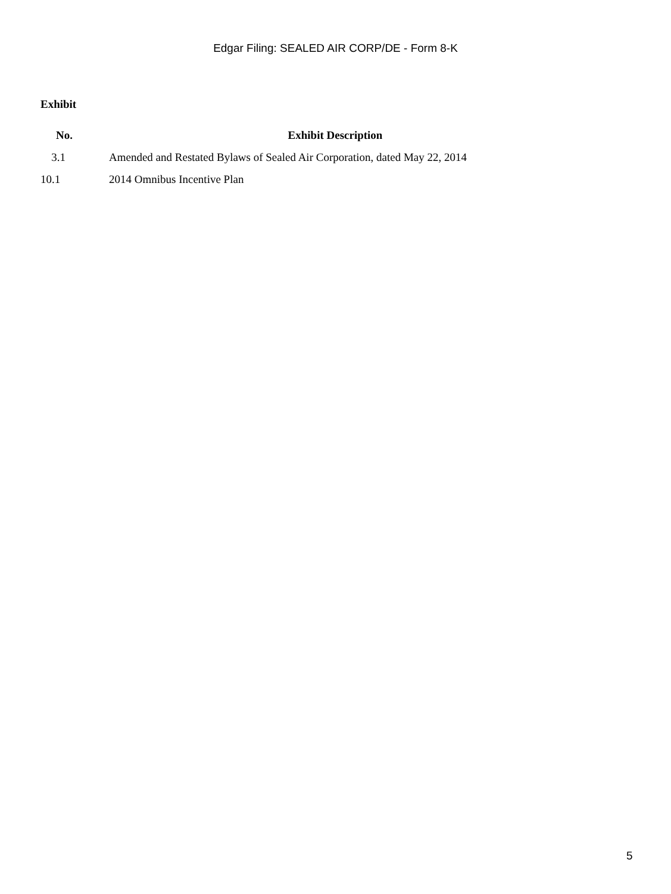Edgar Filing: SEALED AIR CORP/DE - Form 8-K
| Exhibit | |
| --- | --- |
| No. | Exhibit Description |
| 3.1 | Amended and Restated Bylaws of Sealed Air Corporation, dated May 22, 2014 |
| 10.1 | 2014 Omnibus Incentive Plan |
5